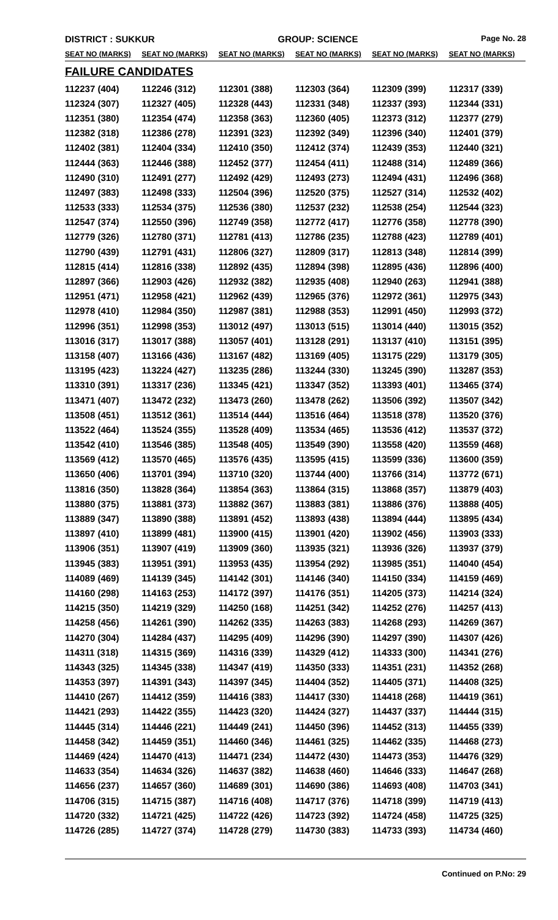DISTRICT : SUKKUR GROUP: SCIENCE Page No. 28
| SEAT NO (MARKS) | SEAT NO (MARKS) | SEAT NO (MARKS) | SEAT NO (MARKS) | SEAT NO (MARKS) | SEAT NO (MARKS) |
| --- | --- | --- | --- | --- | --- |
FAILURE CANDIDATES
| 112237 (404) | 112246 (312) | 112301 (388) | 112303 (364) | 112309 (399) | 112317 (339) |
| 112324 (307) | 112327 (405) | 112328 (443) | 112331 (348) | 112337 (393) | 112344 (331) |
| 112351 (380) | 112354 (474) | 112358 (363) | 112360 (405) | 112373 (312) | 112377 (279) |
| 112382 (318) | 112386 (278) | 112391 (323) | 112392 (349) | 112396 (340) | 112401 (379) |
| 112402 (381) | 112404 (334) | 112410 (350) | 112412 (374) | 112439 (353) | 112440 (321) |
| 112444 (363) | 112446 (388) | 112452 (377) | 112454 (411) | 112488 (314) | 112489 (366) |
| 112490 (310) | 112491 (277) | 112492 (429) | 112493 (273) | 112494 (431) | 112496 (368) |
| 112497 (383) | 112498 (333) | 112504 (396) | 112520 (375) | 112527 (314) | 112532 (402) |
| 112533 (333) | 112534 (375) | 112536 (380) | 112537 (232) | 112538 (254) | 112544 (323) |
| 112547 (374) | 112550 (396) | 112749 (358) | 112772 (417) | 112776 (358) | 112778 (390) |
| 112779 (326) | 112780 (371) | 112781 (413) | 112786 (235) | 112788 (423) | 112789 (401) |
| 112790 (439) | 112791 (431) | 112806 (327) | 112809 (317) | 112813 (348) | 112814 (399) |
| 112815 (414) | 112816 (338) | 112892 (435) | 112894 (398) | 112895 (436) | 112896 (400) |
| 112897 (366) | 112903 (426) | 112932 (382) | 112935 (408) | 112940 (263) | 112941 (388) |
| 112951 (471) | 112958 (421) | 112962 (439) | 112965 (376) | 112972 (361) | 112975 (343) |
| 112978 (410) | 112984 (350) | 112987 (381) | 112988 (353) | 112991 (450) | 112993 (372) |
| 112996 (351) | 112998 (353) | 113012 (497) | 113013 (515) | 113014 (440) | 113015 (352) |
| 113016 (317) | 113017 (388) | 113057 (401) | 113128 (291) | 113137 (410) | 113151 (395) |
| 113158 (407) | 113166 (436) | 113167 (482) | 113169 (405) | 113175 (229) | 113179 (305) |
| 113195 (423) | 113224 (427) | 113235 (286) | 113244 (330) | 113245 (390) | 113287 (353) |
| 113310 (391) | 113317 (236) | 113345 (421) | 113347 (352) | 113393 (401) | 113465 (374) |
| 113471 (407) | 113472 (232) | 113473 (260) | 113478 (262) | 113506 (392) | 113507 (342) |
| 113508 (451) | 113512 (361) | 113514 (444) | 113516 (464) | 113518 (378) | 113520 (376) |
| 113522 (464) | 113524 (355) | 113528 (409) | 113534 (465) | 113536 (412) | 113537 (372) |
| 113542 (410) | 113546 (385) | 113548 (405) | 113549 (390) | 113558 (420) | 113559 (468) |
| 113569 (412) | 113570 (465) | 113576 (435) | 113595 (415) | 113599 (336) | 113600 (359) |
| 113650 (406) | 113701 (394) | 113710 (320) | 113744 (400) | 113766 (314) | 113772 (671) |
| 113816 (350) | 113828 (364) | 113854 (363) | 113864 (315) | 113868 (357) | 113879 (403) |
| 113880 (375) | 113881 (373) | 113882 (367) | 113883 (381) | 113886 (376) | 113888 (405) |
| 113889 (347) | 113890 (388) | 113891 (452) | 113893 (438) | 113894 (444) | 113895 (434) |
| 113897 (410) | 113899 (481) | 113900 (415) | 113901 (420) | 113902 (456) | 113903 (333) |
| 113906 (351) | 113907 (419) | 113909 (360) | 113935 (321) | 113936 (326) | 113937 (379) |
| 113945 (383) | 113951 (391) | 113953 (435) | 113954 (292) | 113985 (351) | 114040 (454) |
| 114089 (469) | 114139 (345) | 114142 (301) | 114146 (340) | 114150 (334) | 114159 (469) |
| 114160 (298) | 114163 (253) | 114172 (397) | 114176 (351) | 114205 (373) | 114214 (324) |
| 114215 (350) | 114219 (329) | 114250 (168) | 114251 (342) | 114252 (276) | 114257 (413) |
| 114258 (456) | 114261 (390) | 114262 (335) | 114263 (383) | 114268 (293) | 114269 (367) |
| 114270 (304) | 114284 (437) | 114295 (409) | 114296 (390) | 114297 (390) | 114307 (426) |
| 114311 (318) | 114315 (369) | 114316 (339) | 114329 (412) | 114333 (300) | 114341 (276) |
| 114343 (325) | 114345 (338) | 114347 (419) | 114350 (333) | 114351 (231) | 114352 (268) |
| 114353 (397) | 114391 (343) | 114397 (345) | 114404 (352) | 114405 (371) | 114408 (325) |
| 114410 (267) | 114412 (359) | 114416 (383) | 114417 (330) | 114418 (268) | 114419 (361) |
| 114421 (293) | 114422 (355) | 114423 (320) | 114424 (327) | 114437 (337) | 114444 (315) |
| 114445 (314) | 114446 (221) | 114449 (241) | 114450 (396) | 114452 (313) | 114455 (339) |
| 114458 (342) | 114459 (351) | 114460 (346) | 114461 (325) | 114462 (335) | 114468 (273) |
| 114469 (424) | 114470 (413) | 114471 (234) | 114472 (430) | 114473 (353) | 114476 (329) |
| 114633 (354) | 114634 (326) | 114637 (382) | 114638 (460) | 114646 (333) | 114647 (268) |
| 114656 (237) | 114657 (360) | 114689 (301) | 114690 (386) | 114693 (408) | 114703 (341) |
| 114706 (315) | 114715 (387) | 114716 (408) | 114717 (376) | 114718 (399) | 114719 (413) |
| 114720 (332) | 114721 (425) | 114722 (426) | 114723 (392) | 114724 (458) | 114725 (325) |
| 114726 (285) | 114727 (374) | 114728 (279) | 114730 (383) | 114733 (393) | 114734 (460) |
Continued on P.No: 29